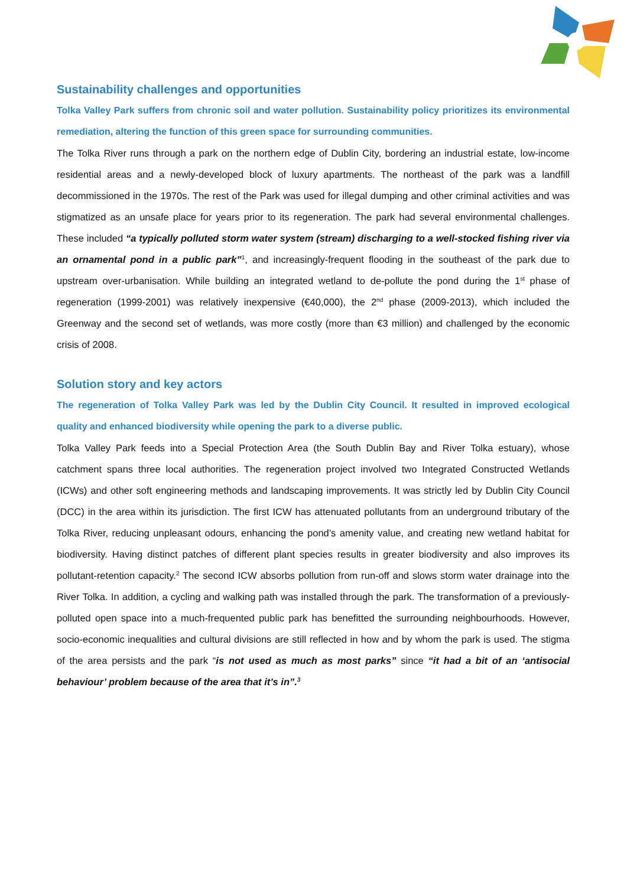Sustainability challenges and opportunities
Tolka Valley Park suffers from chronic soil and water pollution. Sustainability policy prioritizes its environmental remediation, altering the function of this green space for surrounding communities.
The Tolka River runs through a park on the northern edge of Dublin City, bordering an industrial estate, low-income residential areas and a newly-developed block of luxury apartments. The northeast of the park was a landfill decommissioned in the 1970s. The rest of the Park was used for illegal dumping and other criminal activities and was stigmatized as an unsafe place for years prior to its regeneration. The park had several environmental challenges. These included “a typically polluted storm water system (stream) discharging to a well-stocked fishing river via an ornamental pond in a public park”<sup>1</sup>, and increasingly-frequent flooding in the southeast of the park due to upstream over-urbanisation. While building an integrated wetland to de-pollute the pond during the 1<sup>st</sup> phase of regeneration (1999-2001) was relatively inexpensive (€40,000), the 2<sup>nd</sup> phase (2009-2013), which included the Greenway and the second set of wetlands, was more costly (more than €3 million) and challenged by the economic crisis of 2008.
Solution story and key actors
The regeneration of Tolka Valley Park was led by the Dublin City Council. It resulted in improved ecological quality and enhanced biodiversity while opening the park to a diverse public.
Tolka Valley Park feeds into a Special Protection Area (the South Dublin Bay and River Tolka estuary), whose catchment spans three local authorities. The regeneration project involved two Integrated Constructed Wetlands (ICWs) and other soft engineering methods and landscaping improvements. It was strictly led by Dublin City Council (DCC) in the area within its jurisdiction. The first ICW has attenuated pollutants from an underground tributary of the Tolka River, reducing unpleasant odours, enhancing the pond’s amenity value, and creating new wetland habitat for biodiversity. Having distinct patches of different plant species results in greater biodiversity and also improves its pollutant-retention capacity.<sup>2</sup> The second ICW absorbs pollution from run-off and slows storm water drainage into the River Tolka. In addition, a cycling and walking path was installed through the park. The transformation of a previously-polluted open space into a much-frequented public park has benefitted the surrounding neighbourhoods. However, socio-economic inequalities and cultural divisions are still reflected in how and by whom the park is used. The stigma of the area persists and the park “is not used as much as most parks” since “it had a bit of an ‘antisocial behaviour’ problem because of the area that it’s in”.<sup>3</sup>